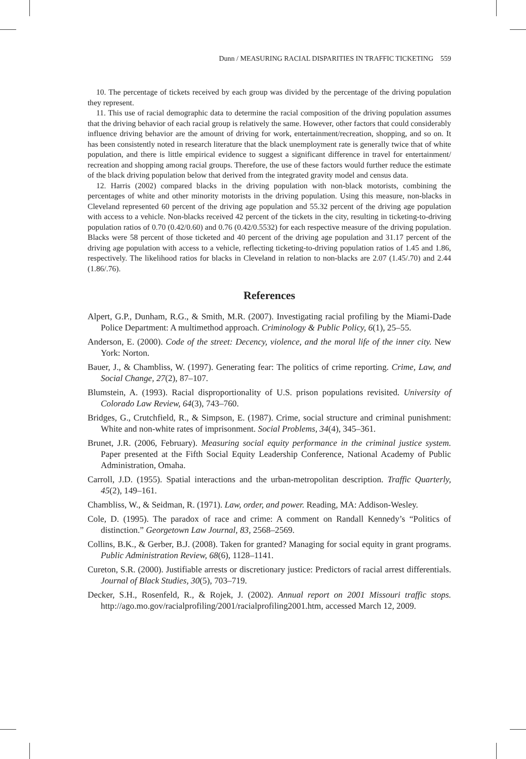Dunn / MEASURING RACIAL DISPARITIES IN TRAFFIC TICKETING 559
10. The percentage of tickets received by each group was divided by the percentage of the driving population they represent.
11. This use of racial demographic data to determine the racial composition of the driving population assumes that the driving behavior of each racial group is relatively the same. However, other factors that could considerably influence driving behavior are the amount of driving for work, entertainment/recreation, shopping, and so on. It has been consistently noted in research literature that the black unemployment rate is generally twice that of white population, and there is little empirical evidence to suggest a significant difference in travel for entertainment/ recreation and shopping among racial groups. Therefore, the use of these factors would further reduce the estimate of the black driving population below that derived from the integrated gravity model and census data.
12. Harris (2002) compared blacks in the driving population with non-black motorists, combining the percentages of white and other minority motorists in the driving population. Using this measure, non-blacks in Cleveland represented 60 percent of the driving age population and 55.32 percent of the driving age population with access to a vehicle. Non-blacks received 42 percent of the tickets in the city, resulting in ticketing-to-driving population ratios of 0.70 (0.42/0.60) and 0.76 (0.42/0.5532) for each respective measure of the driving population. Blacks were 58 percent of those ticketed and 40 percent of the driving age population and 31.17 percent of the driving age population with access to a vehicle, reflecting ticketing-to-driving population ratios of 1.45 and 1.86, respectively. The likelihood ratios for blacks in Cleveland in relation to non-blacks are 2.07 (1.45/.70) and 2.44 (1.86/.76).
References
Alpert, G.P., Dunham, R.G., & Smith, M.R. (2007). Investigating racial profiling by the Miami-Dade Police Department: A multimethod approach. Criminology & Public Policy, 6(1), 25–55.
Anderson, E. (2000). Code of the street: Decency, violence, and the moral life of the inner city. New York: Norton.
Bauer, J., & Chambliss, W. (1997). Generating fear: The politics of crime reporting. Crime, Law, and Social Change, 27(2), 87–107.
Blumstein, A. (1993). Racial disproportionality of U.S. prison populations revisited. University of Colorado Law Review, 64(3), 743–760.
Bridges, G., Crutchfield, R., & Simpson, E. (1987). Crime, social structure and criminal punishment: White and non-white rates of imprisonment. Social Problems, 34(4), 345–361.
Brunet, J.R. (2006, February). Measuring social equity performance in the criminal justice system. Paper presented at the Fifth Social Equity Leadership Conference, National Academy of Public Administration, Omaha.
Carroll, J.D. (1955). Spatial interactions and the urban-metropolitan description. Traffic Quarterly, 45(2), 149–161.
Chambliss, W., & Seidman, R. (1971). Law, order, and power. Reading, MA: Addison-Wesley.
Cole, D. (1995). The paradox of race and crime: A comment on Randall Kennedy’s “Politics of distinction.” Georgetown Law Journal, 83, 2568–2569.
Collins, B.K., & Gerber, B.J. (2008). Taken for granted? Managing for social equity in grant programs. Public Administration Review, 68(6), 1128–1141.
Cureton, S.R. (2000). Justifiable arrests or discretionary justice: Predictors of racial arrest differentials. Journal of Black Studies, 30(5), 703–719.
Decker, S.H., Rosenfeld, R., & Rojek, J. (2002). Annual report on 2001 Missouri traffic stops. http://ago.mo.gov/racialprofiling/2001/racialprofiling2001.htm, accessed March 12, 2009.